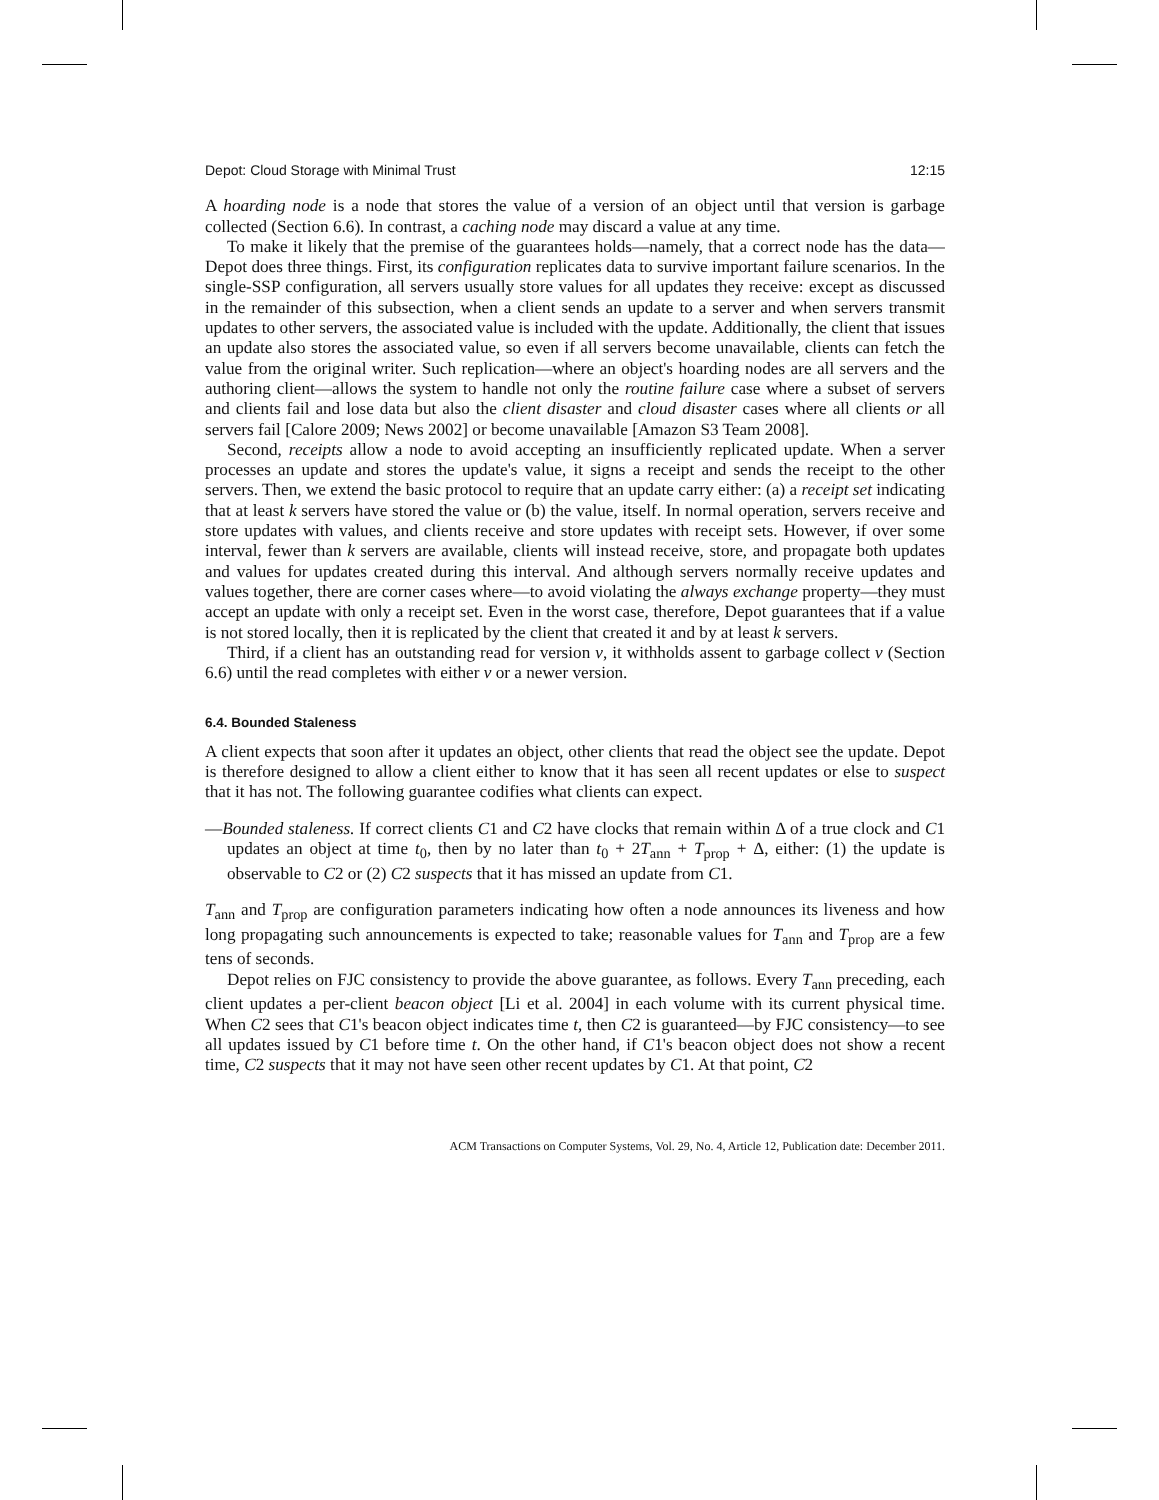Depot: Cloud Storage with Minimal Trust 12:15
A hoarding node is a node that stores the value of a version of an object until that version is garbage collected (Section 6.6). In contrast, a caching node may discard a value at any time.
To make it likely that the premise of the guarantees holds—namely, that a correct node has the data—Depot does three things. First, its configuration replicates data to survive important failure scenarios. In the single-SSP configuration, all servers usually store values for all updates they receive: except as discussed in the remainder of this subsection, when a client sends an update to a server and when servers transmit updates to other servers, the associated value is included with the update. Additionally, the client that issues an update also stores the associated value, so even if all servers become unavailable, clients can fetch the value from the original writer. Such replication—where an object's hoarding nodes are all servers and the authoring client—allows the system to handle not only the routine failure case where a subset of servers and clients fail and lose data but also the client disaster and cloud disaster cases where all clients or all servers fail [Calore 2009; News 2002] or become unavailable [Amazon S3 Team 2008].
Second, receipts allow a node to avoid accepting an insufficiently replicated update. When a server processes an update and stores the update's value, it signs a receipt and sends the receipt to the other servers. Then, we extend the basic protocol to require that an update carry either: (a) a receipt set indicating that at least k servers have stored the value or (b) the value, itself. In normal operation, servers receive and store updates with values, and clients receive and store updates with receipt sets. However, if over some interval, fewer than k servers are available, clients will instead receive, store, and propagate both updates and values for updates created during this interval. And although servers normally receive updates and values together, there are corner cases where—to avoid violating the always exchange property—they must accept an update with only a receipt set. Even in the worst case, therefore, Depot guarantees that if a value is not stored locally, then it is replicated by the client that created it and by at least k servers.
Third, if a client has an outstanding read for version v, it withholds assent to garbage collect v (Section 6.6) until the read completes with either v or a newer version.
6.4. Bounded Staleness
A client expects that soon after it updates an object, other clients that read the object see the update. Depot is therefore designed to allow a client either to know that it has seen all recent updates or else to suspect that it has not. The following guarantee codifies what clients can expect.
—Bounded staleness. If correct clients C1 and C2 have clocks that remain within Δ of a true clock and C1 updates an object at time t<sub>0</sub>, then by no later than t<sub>0</sub> + 2T<sub>ann</sub> + T<sub>prop</sub> + Δ, either: (1) the update is observable to C2 or (2) C2 suspects that it has missed an update from C1.
T<sub>ann</sub> and T<sub>prop</sub> are configuration parameters indicating how often a node announces its liveness and how long propagating such announcements is expected to take; reasonable values for T<sub>ann</sub> and T<sub>prop</sub> are a few tens of seconds.
Depot relies on FJC consistency to provide the above guarantee, as follows. Every T<sub>ann</sub> preceding, each client updates a per-client beacon object [Li et al. 2004] in each volume with its current physical time. When C2 sees that C1's beacon object indicates time t, then C2 is guaranteed—by FJC consistency—to see all updates issued by C1 before time t. On the other hand, if C1's beacon object does not show a recent time, C2 suspects that it may not have seen other recent updates by C1. At that point, C2
ACM Transactions on Computer Systems, Vol. 29, No. 4, Article 12, Publication date: December 2011.